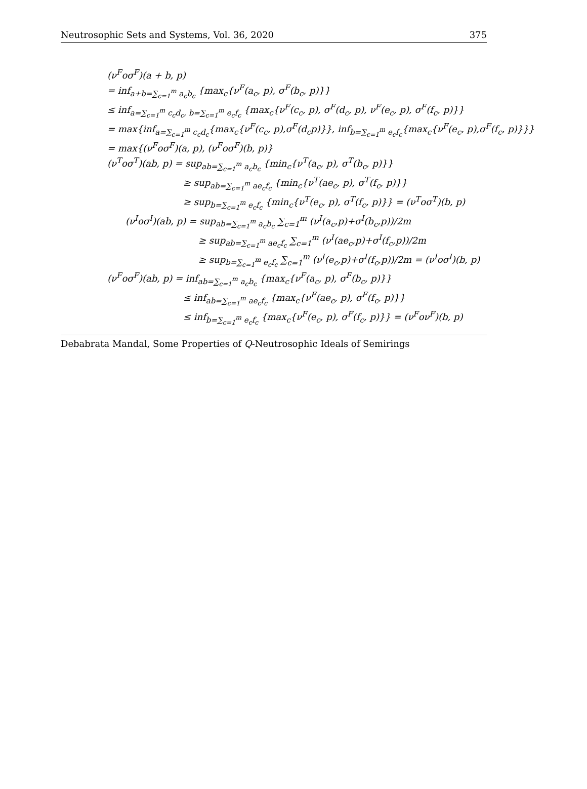Neutrosophic Sets and Systems, Vol. 36, 2020 375
(ν<sup>F</sup>oσ<sup>F</sup>)(a + b, p)
= inf<sub>a+b=∑<sub>c=1</sub><sup>m</sup> a<sub>c</sub>b<sub>c</sub></sub> {max<sub>c</sub>{ν<sup>F</sup>(a<sub>c</sub>, p), σ<sup>F</sup>(b<sub>c</sub>, p)}}
≤ inf<sub>a=∑<sub>c=1</sub><sup>m</sup> c<sub>c</sub>d<sub>c</sub>, b=∑<sub>c=1</sub><sup>m</sup> e<sub>c</sub>f<sub>c</sub></sub> {max<sub>c</sub>{ν<sup>F</sup>(c<sub>c</sub>, p), σ<sup>F</sup>(d<sub>c</sub>, p), ν<sup>F</sup>(e<sub>c</sub>, p), σ<sup>F</sup>(f<sub>c</sub>, p)}}
= max{inf<sub>a=∑<sub>c=1</sub><sup>m</sup> c<sub>c</sub>d<sub>c</sub></sub>{max<sub>c</sub>{ν<sup>F</sup>(c<sub>c</sub>, p),σ<sup>F</sup>(d<sub>c</sub>p)}}, inf<sub>b=∑<sub>c=1</sub><sup>m</sup> e<sub>c</sub>f<sub>c</sub></sub>{max<sub>c</sub>{ν<sup>F</sup>(e<sub>c</sub>, p),σ<sup>F</sup>(f<sub>c</sub>, p)}}}
= max{(ν<sup>F</sup>oσ<sup>F</sup>)(a, p), (ν<sup>F</sup>oσ<sup>F</sup>)(b, p)}
(ν<sup>T</sup>oσ<sup>T</sup>)(ab, p) = sup<sub>ab=∑<sub>c=1</sub><sup>m</sup> a<sub>c</sub>b<sub>c</sub></sub> {min<sub>c</sub>{ν<sup>T</sup>(a<sub>c</sub>, p), σ<sup>T</sup>(b<sub>c</sub>, p)}}
≥ sup<sub>ab=∑<sub>c=1</sub><sup>m</sup> ae<sub>c</sub>f<sub>c</sub></sub> {min<sub>c</sub>{ν<sup>T</sup>(ae<sub>c</sub>, p), σ<sup>T</sup>(f<sub>c</sub>, p)}}
≥ sup<sub>b=∑<sub>c=1</sub><sup>m</sup> e<sub>c</sub>f<sub>c</sub></sub> {min<sub>c</sub>{ν<sup>T</sup>(e<sub>c</sub>, p), σ<sup>T</sup>(f<sub>c</sub>, p)}} = (ν<sup>T</sup>oσ<sup>T</sup>)(b, p)
(ν<sup>I</sup>oσ<sup>I</sup>)(ab, p) = sup<sub>ab=∑<sub>c=1</sub><sup>m</sup> a<sub>c</sub>b<sub>c</sub></sub> ∑<sub>c=1</sub><sup>m</sup> (ν<sup>I</sup>(a<sub>c</sub>,p)+σ<sup>I</sup>(b<sub>c</sub>,p))/2m
≥ sup<sub>ab=∑<sub>c=1</sub><sup>m</sup> ae<sub>c</sub>f<sub>c</sub></sub> ∑<sub>c=1</sub><sup>m</sup> (ν<sup>I</sup>(ae<sub>c</sub>,p)+σ<sup>I</sup>(f<sub>c</sub>,p))/2m
≥ sup<sub>b=∑<sub>c=1</sub><sup>m</sup> e<sub>c</sub>f<sub>c</sub></sub> ∑<sub>c=1</sub><sup>m</sup> (ν<sup>I</sup>(e<sub>c</sub>,p)+σ<sup>I</sup>(f<sub>c</sub>,p))/2m = (ν<sup>I</sup>oσ<sup>I</sup>)(b, p)
(ν<sup>F</sup>oσ<sup>F</sup>)(ab, p) = inf<sub>ab=∑<sub>c=1</sub><sup>m</sup> a<sub>c</sub>b<sub>c</sub></sub> {max<sub>c</sub>{ν<sup>F</sup>(a<sub>c</sub>, p), σ<sup>F</sup>(b<sub>c</sub>, p)}}
≤ inf<sub>ab=∑<sub>c=1</sub><sup>m</sup> ae<sub>c</sub>f<sub>c</sub></sub> {max<sub>c</sub>{ν<sup>F</sup>(ae<sub>c</sub>, p), σ<sup>F</sup>(f<sub>c</sub>, p)}}
≤ inf<sub>b=∑<sub>c=1</sub><sup>m</sup> e<sub>c</sub>f<sub>c</sub></sub> {max<sub>c</sub>{ν<sup>F</sup>(e<sub>c</sub>, p), σ<sup>F</sup>(f<sub>c</sub>, p)}} = (ν<sup>F</sup>oν<sup>F</sup>)(b, p)
Debabrata Mandal, Some Properties of Q-Neutrosophic Ideals of Semirings